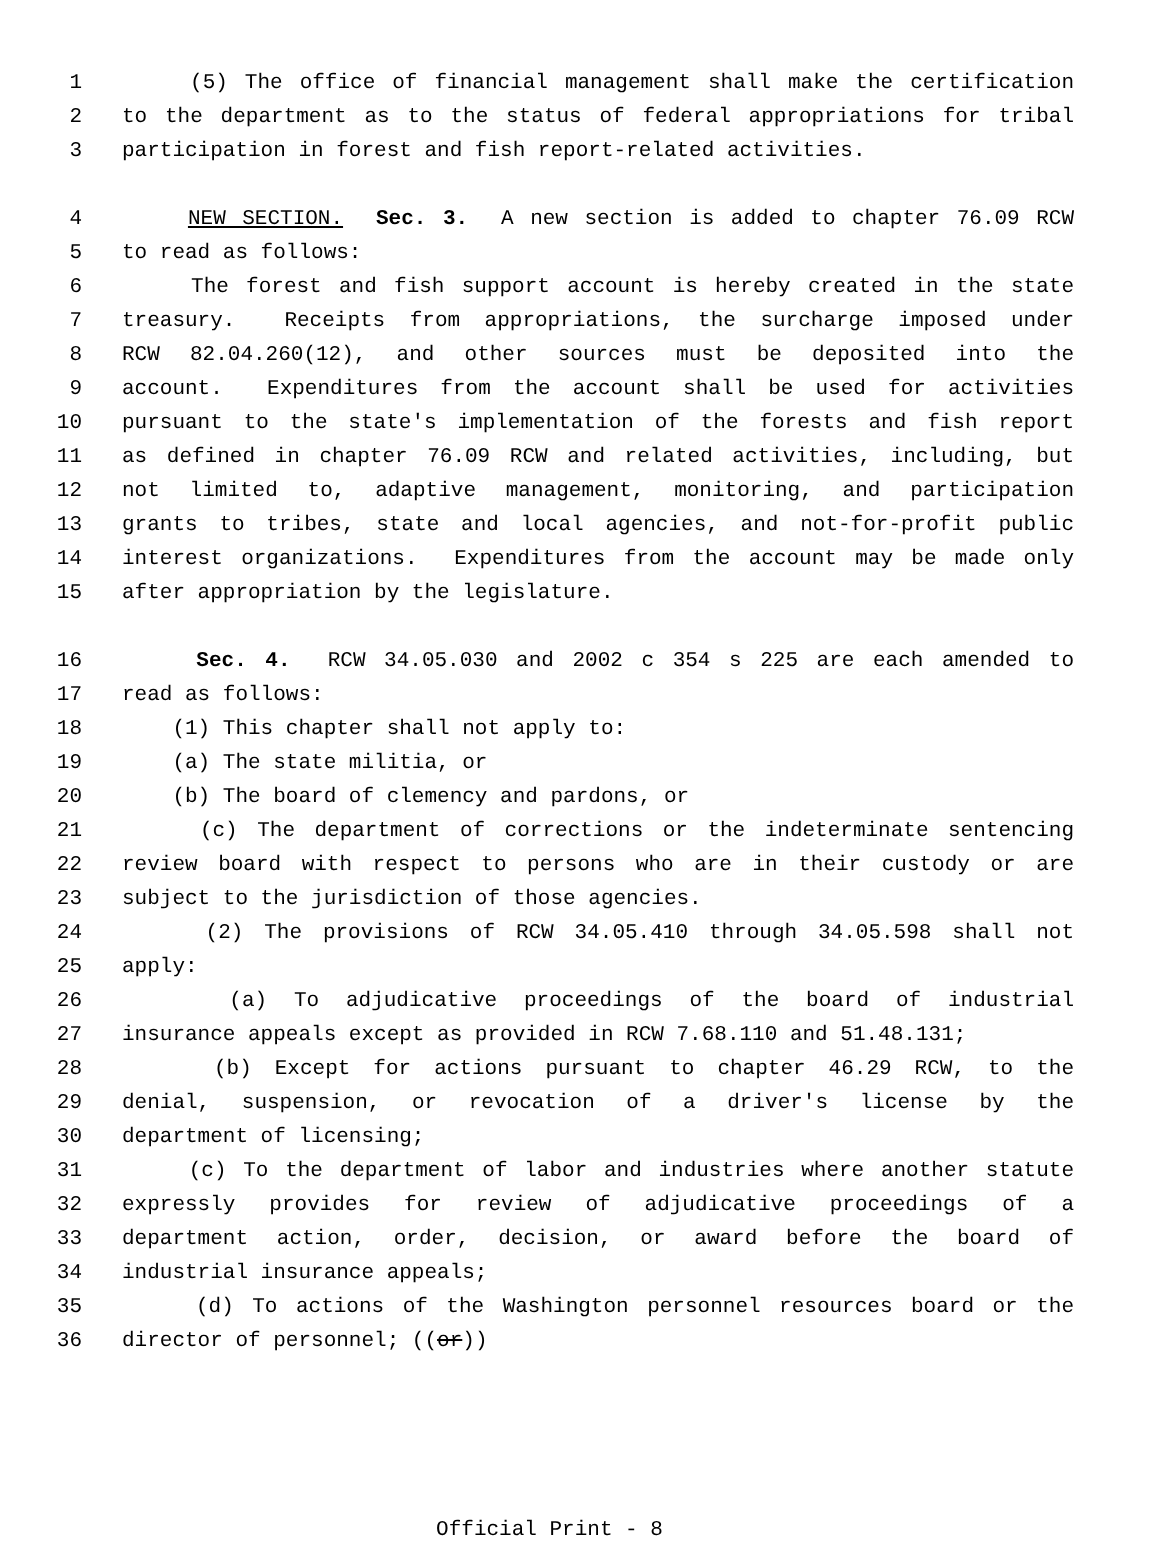1 (5) The office of financial management shall make the certification
2 to the department as to the status of federal appropriations for tribal
3 participation in forest and fish report-related activities.
4 NEW SECTION. Sec. 3. A new section is added to chapter 76.09 RCW
5 to read as follows:
6 The forest and fish support account is hereby created in the state
7 treasury. Receipts from appropriations, the surcharge imposed under
8 RCW 82.04.260(12), and other sources must be deposited into the
9 account. Expenditures from the account shall be used for activities
10 pursuant to the state's implementation of the forests and fish report
11 as defined in chapter 76.09 RCW and related activities, including, but
12 not limited to, adaptive management, monitoring, and participation
13 grants to tribes, state and local agencies, and not-for-profit public
14 interest organizations. Expenditures from the account may be made only
15 after appropriation by the legislature.
16 Sec. 4. RCW 34.05.030 and 2002 c 354 s 225 are each amended to
17 read as follows:
18 (1) This chapter shall not apply to:
19 (a) The state militia, or
20 (b) The board of clemency and pardons, or
21 (c) The department of corrections or the indeterminate sentencing
22 review board with respect to persons who are in their custody or are
23 subject to the jurisdiction of those agencies.
24 (2) The provisions of RCW 34.05.410 through 34.05.598 shall not
25 apply:
26 (a) To adjudicative proceedings of the board of industrial
27 insurance appeals except as provided in RCW 7.68.110 and 51.48.131;
28 (b) Except for actions pursuant to chapter 46.29 RCW, to the
29 denial, suspension, or revocation of a driver's license by the
30 department of licensing;
31 (c) To the department of labor and industries where another statute
32 expressly provides for review of adjudicative proceedings of a
33 department action, order, decision, or award before the board of
34 industrial insurance appeals;
35 (d) To actions of the Washington personnel resources board or the
36 director of personnel; ((or))
Official Print - 8